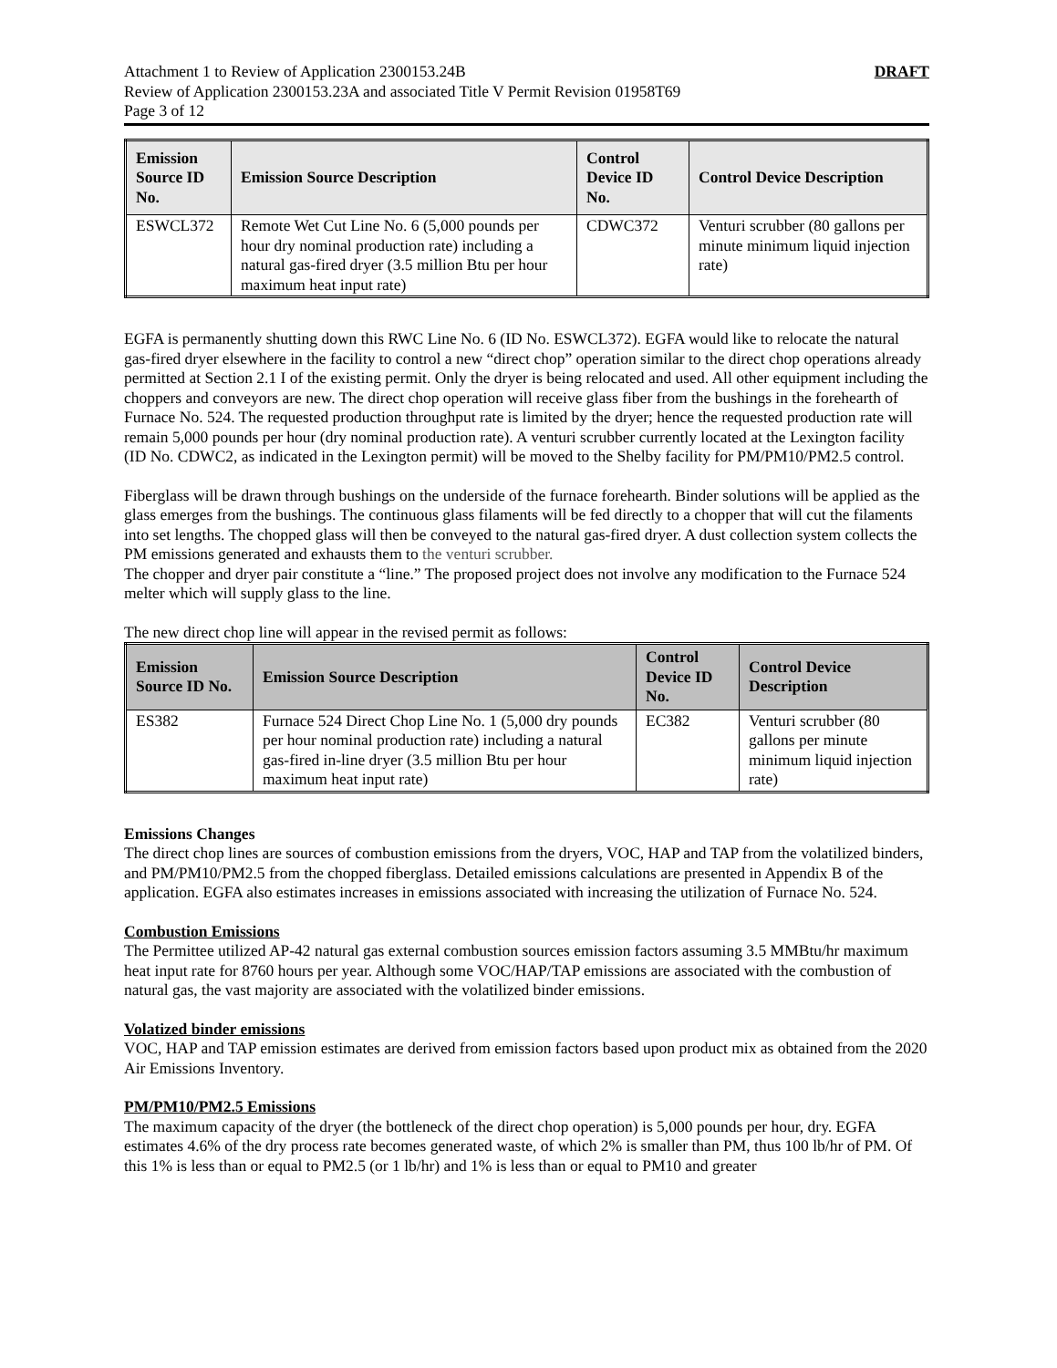DRAFT Attachment 1 to Review of Application 2300153.24B
Review of Application 2300153.23A and associated Title V Permit Revision 01958T69
Page 3 of 12
| Emission Source ID No. | Emission Source Description | Control Device ID No. | Control Device Description |
| --- | --- | --- | --- |
| ESWCL372 | Remote Wet Cut Line No. 6 (5,000 pounds per hour dry nominal production rate) including a natural gas-fired dryer (3.5 million Btu per hour maximum heat input rate) | CDWC372 | Venturi scrubber (80 gallons per minute minimum liquid injection rate) |
EGFA is permanently shutting down this RWC Line No. 6 (ID No. ESWCL372). EGFA would like to relocate the natural gas-fired dryer elsewhere in the facility to control a new “direct chop” operation similar to the direct chop operations already permitted at Section 2.1 I of the existing permit. Only the dryer is being relocated and used. All other equipment including the choppers and conveyors are new. The direct chop operation will receive glass fiber from the bushings in the forehearth of Furnace No. 524. The requested production throughput rate is limited by the dryer; hence the requested production rate will remain 5,000 pounds per hour (dry nominal production rate). A venturi scrubber currently located at the Lexington facility (ID No. CDWC2, as indicated in the Lexington permit) will be moved to the Shelby facility for PM/PM10/PM2.5 control.
Fiberglass will be drawn through bushings on the underside of the furnace forehearth. Binder solutions will be applied as the glass emerges from the bushings. The continuous glass filaments will be fed directly to a chopper that will cut the filaments into set lengths. The chopped glass will then be conveyed to the natural gas-fired dryer. A dust collection system collects the PM emissions generated and exhausts them to the venturi scrubber.
The chopper and dryer pair constitute a “line.” The proposed project does not involve any modification to the Furnace 524 melter which will supply glass to the line.
The new direct chop line will appear in the revised permit as follows:
| Emission Source ID No. | Emission Source Description | Control Device ID No. | Control Device Description |
| --- | --- | --- | --- |
| ES382 | Furnace 524 Direct Chop Line No. 1 (5,000 dry pounds per hour nominal production rate) including a natural gas-fired in-line dryer (3.5 million Btu per hour maximum heat input rate) | EC382 | Venturi scrubber (80 gallons per minute minimum liquid injection rate) |
Emissions Changes
The direct chop lines are sources of combustion emissions from the dryers, VOC, HAP and TAP from the volatilized binders, and PM/PM10/PM2.5 from the chopped fiberglass. Detailed emissions calculations are presented in Appendix B of the application. EGFA also estimates increases in emissions associated with increasing the utilization of Furnace No. 524.
Combustion Emissions
The Permittee utilized AP-42 natural gas external combustion sources emission factors assuming 3.5 MMBtu/hr maximum heat input rate for 8760 hours per year. Although some VOC/HAP/TAP emissions are associated with the combustion of natural gas, the vast majority are associated with the volatilized binder emissions.
Volatized binder emissions
VOC, HAP and TAP emission estimates are derived from emission factors based upon product mix as obtained from the 2020 Air Emissions Inventory.
PM/PM10/PM2.5 Emissions
The maximum capacity of the dryer (the bottleneck of the direct chop operation) is 5,000 pounds per hour, dry. EGFA estimates 4.6% of the dry process rate becomes generated waste, of which 2% is smaller than PM, thus 100 lb/hr of PM. Of this 1% is less than or equal to PM2.5 (or 1 lb/hr) and 1% is less than or equal to PM10 and greater